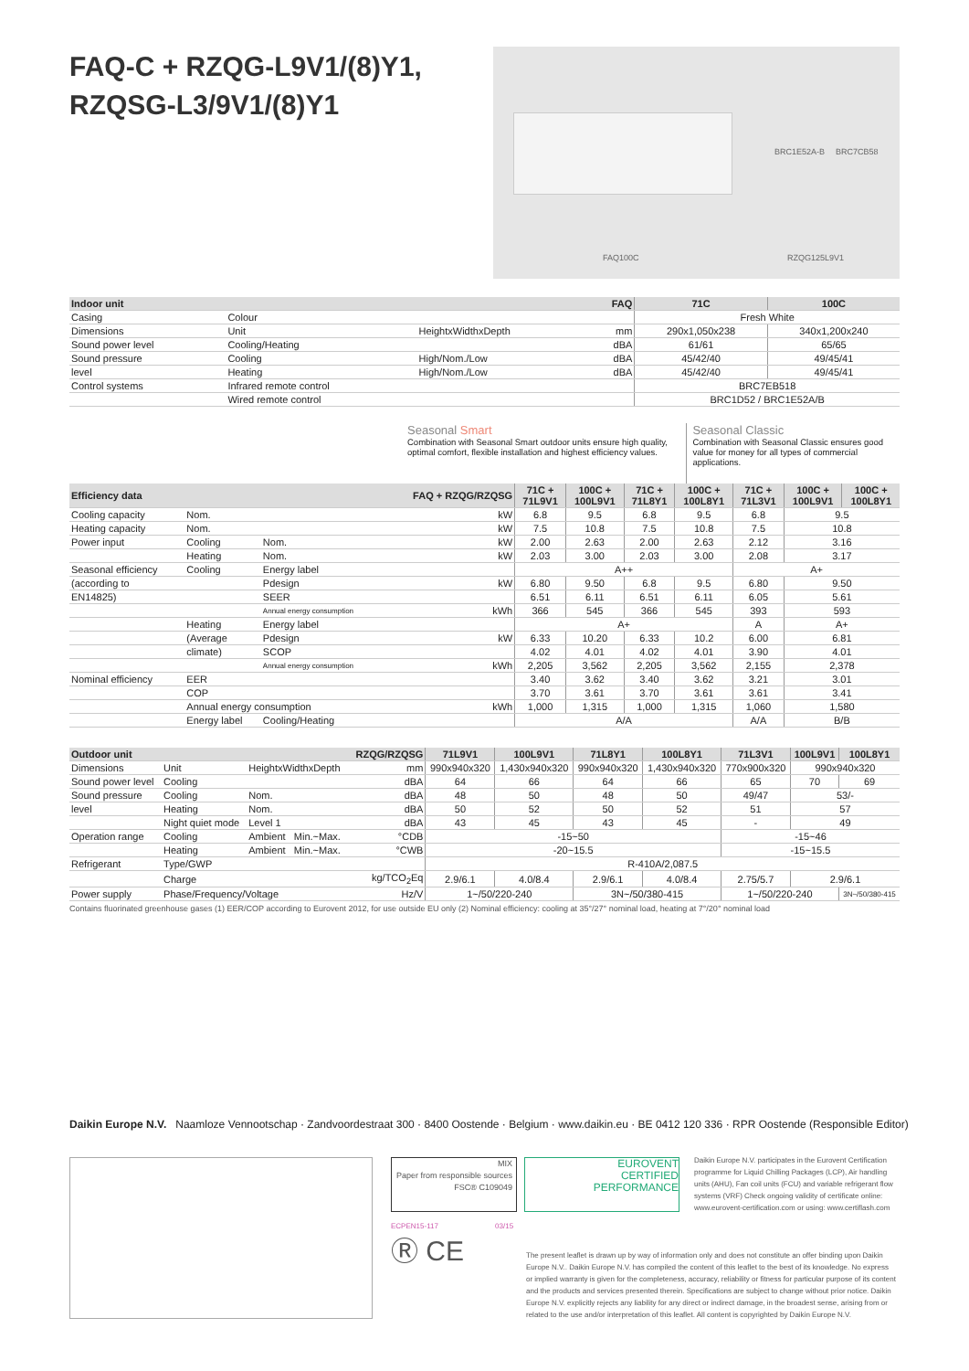FAQ-C + RZQG-L9V1/(8)Y1,
RZQSG-L3/9V1/(8)Y1
FAQ100C
BRC1E52A-B BRC7CB58
RZQG125L9V1
| Indoor unit | | | FAQ | 71C | 100C |
| --- | --- | --- | --- | --- | --- |
| Casing | Colour | | | Fresh White | |
| Dimensions | Unit | HeightxWidthxDepth | mm | 290x1,050x238 | 340x1,200x240 |
| Sound power level | Cooling/Heating | | dBA | 61/61 | 65/65 |
| Sound pressure | Cooling | High/Nom./Low | dBA | 45/42/40 | 49/45/41 |
| level | Heating | High/Nom./Low | dBA | 45/42/40 | 49/45/41 |
| Control systems | Infrared remote control | | | BRC7EB518 | |
| | Wired remote control | | | BRC1D52 / BRC1E52A/B | |
Seasonal Smart
Combination with Seasonal Smart outdoor units ensure high quality, optimal comfort, flexible installation and highest efficiency values.
Seasonal Classic
Combination with Seasonal Classic ensures good value for money for all types of commercial applications.
| Efficiency data | | | FAQ + RZQG/RZQSG | 71C + 71L9V1 | 100C + 100L9V1 | 71C + 71L8Y1 | 100C + 100L8Y1 | 71C + 71L3V1 | 100C + 100L9V1 | 100C + 100L8Y1 |
| --- | --- | --- | --- | --- | --- | --- | --- | --- | --- | --- |
| Cooling capacity | Nom. | | kW | 6.8 | 9.5 | 6.8 | 9.5 | 6.8 | 9.5 | |
| Heating capacity | Nom. | | kW | 7.5 | 10.8 | 7.5 | 10.8 | 7.5 | 10.8 | |
| Power input | Cooling | Nom. | kW | 2.00 | 2.63 | 2.00 | 2.63 | 2.12 | 3.16 | |
| | Heating | Nom. | kW | 2.03 | 3.00 | 2.03 | 3.00 | 2.08 | 3.17 | |
| Seasonal efficiency | Cooling | Energy label | | A++ | | | | A+ | | |
| (according to | | Pdesign | kW | 6.80 | 9.50 | 6.8 | 9.5 | 6.80 | 9.50 | |
| EN14825) | | SEER | | 6.51 | 6.11 | 6.51 | 6.11 | 6.05 | 5.61 | |
| | | Annual energy consumption | kWh | 366 | 545 | 366 | 545 | 393 | 593 | |
| | Heating | Energy label | | A+ | | | | A | A+ | |
| | (Average | Pdesign | kW | 6.33 | 10.20 | 6.33 | 10.2 | 6.00 | 6.81 | |
| | climate) | SCOP | | 4.02 | 4.01 | 4.02 | 4.01 | 3.90 | 4.01 | |
| | | Annual energy consumption | kWh | 2,205 | 3,562 | 2,205 | 3,562 | 2,155 | 2,378 | |
| Nominal efficiency | EER | | | 3.40 | 3.62 | 3.40 | 3.62 | 3.21 | 3.01 | |
| | COP | | | 3.70 | 3.61 | 3.70 | 3.61 | 3.61 | 3.41 | |
| | Annual energy consumption | | kWh | 1,000 | 1,315 | 1,000 | 1,315 | 1,060 | 1,580 | |
| | Energy label | Cooling/Heating | | A/A | | | | A/A | B/B | |
| Outdoor unit | | | RZQG/RZQSG | 71L9V1 | 100L9V1 | 71L8Y1 | 100L8Y1 | 71L3V1 | 100L9V1 | 100L8Y1 |
| --- | --- | --- | --- | --- | --- | --- | --- | --- | --- | --- |
| Dimensions | Unit | HeightxWidthxDepth | mm | 990x940x320 | 1,430x940x320 | 990x940x320 | 1,430x940x320 | 770x900x320 | 990x940x320 | |
| Sound power level | Cooling | | dBA | 64 | 66 | 64 | 66 | 65 | 70 | 69 |
| Sound pressure | Cooling | Nom. | dBA | 48 | 50 | 48 | 50 | 49/47 | 53/- | |
| level | Heating | Nom. | dBA | 50 | 52 | 50 | 52 | 51 | 57 | |
| | Night quiet mode | Level 1 | dBA | 43 | 45 | 43 | 45 | - | 49 | |
| Operation range | Cooling | Ambient Min.~Max. | °CDB | -15~50 | | | | -15~46 | | |
| | Heating | Ambient Min.~Max. | °CWB | -20~15.5 | | | | -15~15.5 | | |
| Refrigerant | Type/GWP | | | R-410A/2,087.5 | | | | | | |
| | Charge | | kg/TCO<sub>2</sub>Eq | 2.9/6.1 | 4.0/8.4 | 2.9/6.1 | 4.0/8.4 | 2.75/5.7 | 2.9/6.1 | |
| Power supply | Phase/Frequency/Voltage | | Hz/V | 1~/50/220-240 | | 3N~/50/380-415 | | 1~/50/220-240 | | 3N~/50/380-415 |
Contains fluorinated greenhouse gases (1) EER/COP according to Eurovent 2012, for use outside EU only (2) Nominal efficiency: cooling at 35°/27° nominal load, heating at 7°/20° nominal load
Daikin Europe N.V. Naamloze Vennootschap · Zandvoordestraat 300 · 8400 Oostende · Belgium · www.daikin.eu · BE 0412 120 336 · RPR Oostende (Responsible Editor)
MIX
Paper from responsible sources
FSC® C109049
EUROVENT
CERTIFIED
PERFORMANCE
ECPEN15-117 03/15
Daikin Europe N.V. participates in the Eurovent Certification programme for Liquid Chilling Packages (LCP), Air handling units (AHU), Fan coil units (FCU) and variable refrigerant flow systems (VRF) Check ongoing validity of certificate online: www.eurovent-certification.com or using: www.certiflash.com
Ⓡ CE
The present leaflet is drawn up by way of information only and does not constitute an offer binding upon Daikin Europe N.V.. Daikin Europe N.V. has compiled the content of this leaflet to the best of its knowledge. No express or implied warranty is given for the completeness, accuracy, reliability or fitness for particular purpose of its content and the products and services presented therein. Specifications are subject to change without prior notice. Daikin Europe N.V. explicitly rejects any liability for any direct or indirect damage, in the broadest sense, arising from or related to the use and/or interpretation of this leaflet. All content is copyrighted by Daikin Europe N.V.